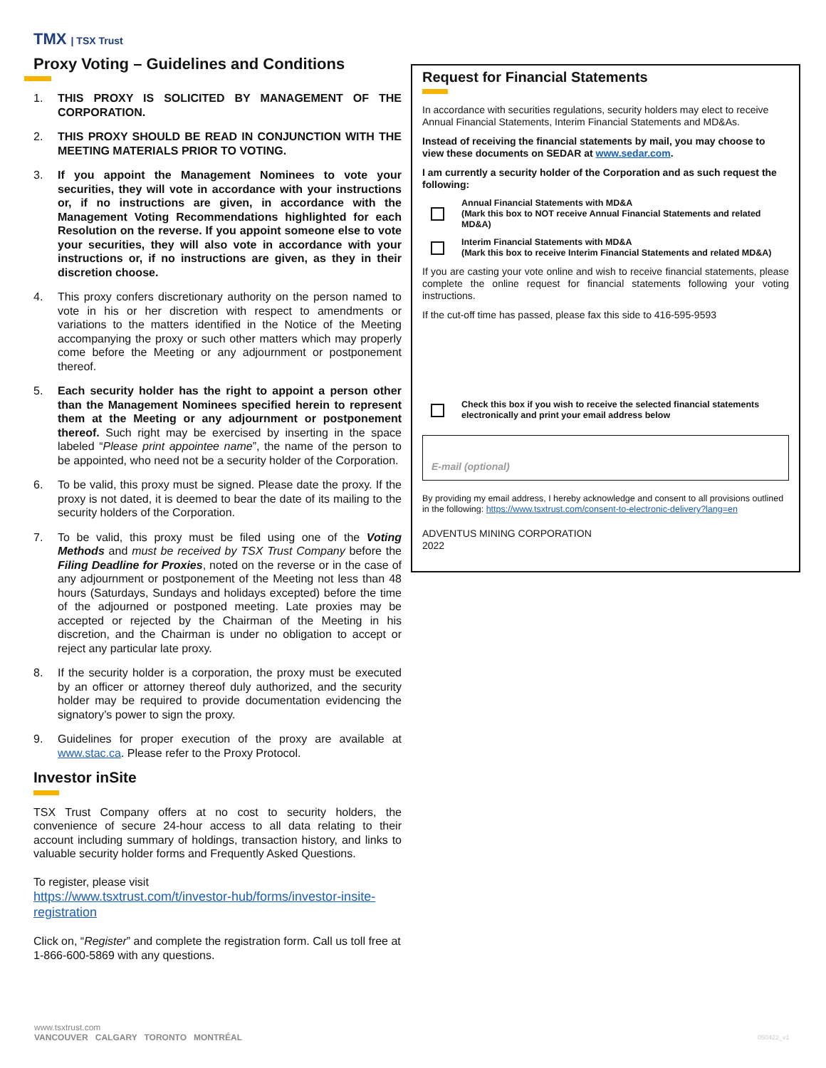TMX | TSX Trust
Proxy Voting – Guidelines and Conditions
1. THIS PROXY IS SOLICITED BY MANAGEMENT OF THE CORPORATION.
2. THIS PROXY SHOULD BE READ IN CONJUNCTION WITH THE MEETING MATERIALS PRIOR TO VOTING.
3. If you appoint the Management Nominees to vote your securities, they will vote in accordance with your instructions or, if no instructions are given, in accordance with the Management Voting Recommendations highlighted for each Resolution on the reverse. If you appoint someone else to vote your securities, they will also vote in accordance with your instructions or, if no instructions are given, as they in their discretion choose.
4. This proxy confers discretionary authority on the person named to vote in his or her discretion with respect to amendments or variations to the matters identified in the Notice of the Meeting accompanying the proxy or such other matters which may properly come before the Meeting or any adjournment or postponement thereof.
5. Each security holder has the right to appoint a person other than the Management Nominees specified herein to represent them at the Meeting or any adjournment or postponement thereof. Such right may be exercised by inserting in the space labeled “Please print appointee name”, the name of the person to be appointed, who need not be a security holder of the Corporation.
6. To be valid, this proxy must be signed. Please date the proxy. If the proxy is not dated, it is deemed to bear the date of its mailing to the security holders of the Corporation.
7. To be valid, this proxy must be filed using one of the Voting Methods and must be received by TSX Trust Company before the Filing Deadline for Proxies, noted on the reverse or in the case of any adjournment or postponement of the Meeting not less than 48 hours (Saturdays, Sundays and holidays excepted) before the time of the adjourned or postponed meeting. Late proxies may be accepted or rejected by the Chairman of the Meeting in his discretion, and the Chairman is under no obligation to accept or reject any particular late proxy.
8. If the security holder is a corporation, the proxy must be executed by an officer or attorney thereof duly authorized, and the security holder may be required to provide documentation evidencing the signatory’s power to sign the proxy.
9. Guidelines for proper execution of the proxy are available at www.stac.ca. Please refer to the Proxy Protocol.
Investor inSite
TSX Trust Company offers at no cost to security holders, the convenience of secure 24-hour access to all data relating to their account including summary of holdings, transaction history, and links to valuable security holder forms and Frequently Asked Questions.
To register, please visit
https://www.tsxtrust.com/t/investor-hub/forms/investor-insite-registration
Click on, “Register” and complete the registration form. Call us toll free at 1-866-600-5869 with any questions.
Request for Financial Statements
In accordance with securities regulations, security holders may elect to receive Annual Financial Statements, Interim Financial Statements and MD&As.
Instead of receiving the financial statements by mail, you may choose to view these documents on SEDAR at www.sedar.com.
I am currently a security holder of the Corporation and as such request the following:
Annual Financial Statements with MD&A
(Mark this box to NOT receive Annual Financial Statements and related MD&A)
Interim Financial Statements with MD&A
(Mark this box to receive Interim Financial Statements and related MD&A)
If you are casting your vote online and wish to receive financial statements, please complete the online request for financial statements following your voting instructions.
If the cut-off time has passed, please fax this side to 416-595-9593
Check this box if you wish to receive the selected financial statements electronically and print your email address below
E-mail (optional)
By providing my email address, I hereby acknowledge and consent to all provisions outlined in the following: https://www.tsxtrust.com/consent-to-electronic-delivery?lang=en
ADVENTUS MINING CORPORATION
2022
www.tsxtrust.com
VANCOUVER CALGARY TORONTO MONTRÉAL
050422_v1